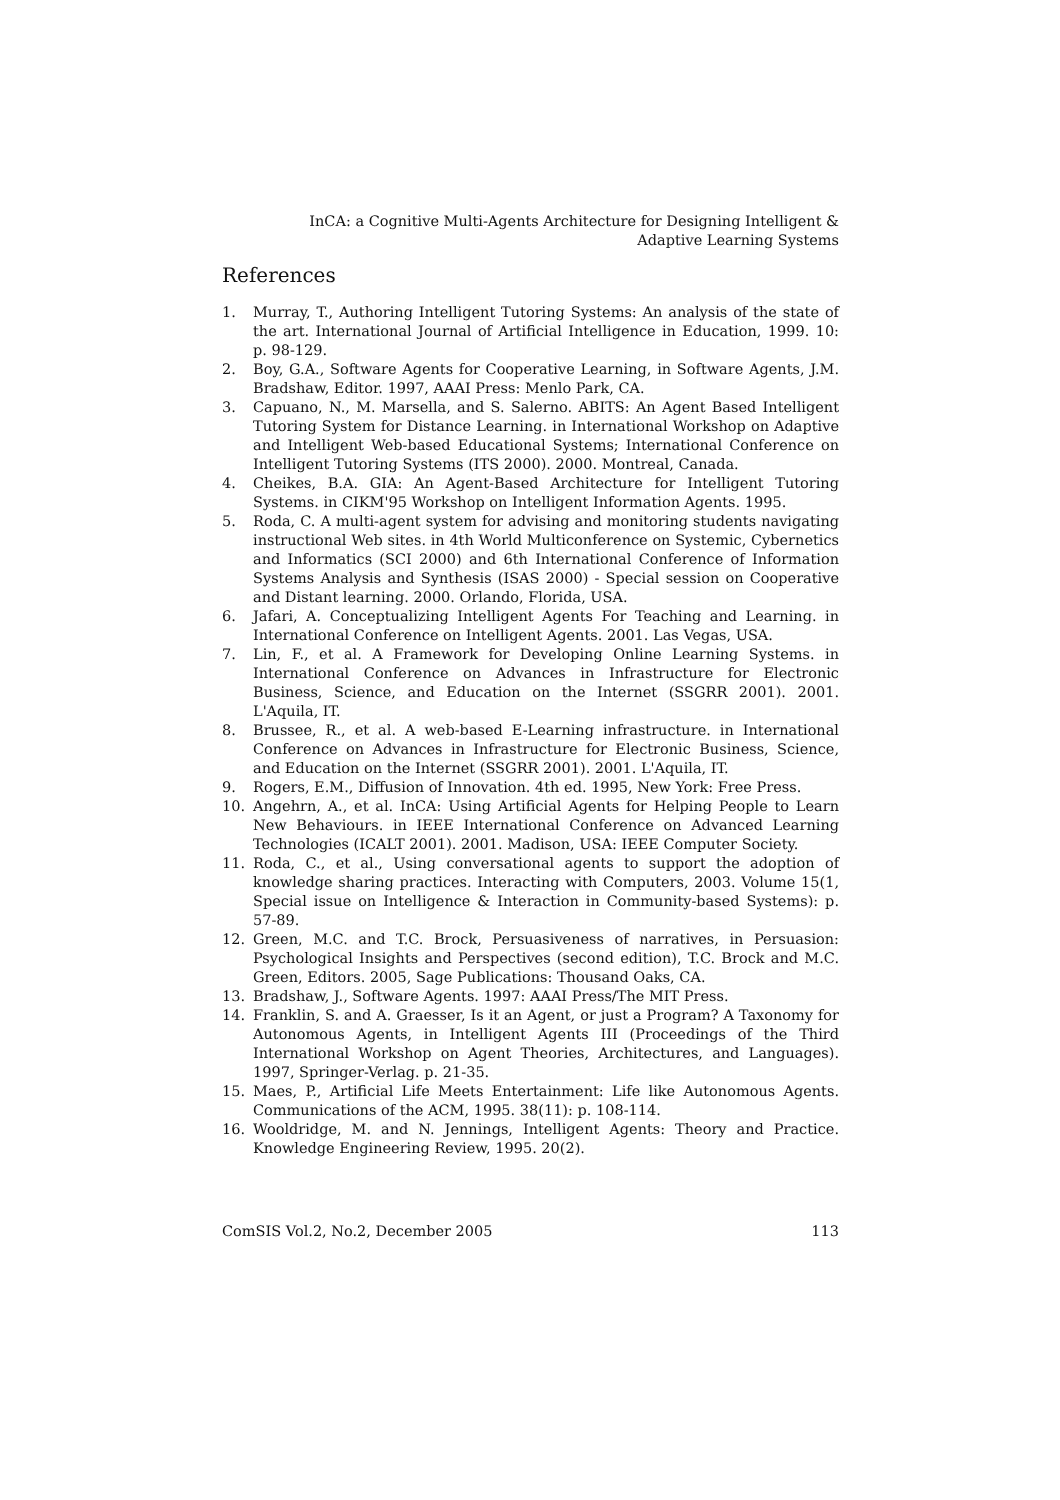InCA: a Cognitive Multi-Agents Architecture for Designing Intelligent &
Adaptive Learning Systems
References
1. Murray, T., Authoring Intelligent Tutoring Systems: An analysis of the state of the art. International Journal of Artificial Intelligence in Education, 1999. 10: p. 98-129.
2. Boy, G.A., Software Agents for Cooperative Learning, in Software Agents, J.M. Bradshaw, Editor. 1997, AAAI Press: Menlo Park, CA.
3. Capuano, N., M. Marsella, and S. Salerno. ABITS: An Agent Based Intelligent Tutoring System for Distance Learning. in International Workshop on Adaptive and Intelligent Web-based Educational Systems; International Conference on Intelligent Tutoring Systems (ITS 2000). 2000. Montreal, Canada.
4. Cheikes, B.A. GIA: An Agent-Based Architecture for Intelligent Tutoring Systems. in CIKM'95 Workshop on Intelligent Information Agents. 1995.
5. Roda, C. A multi-agent system for advising and monitoring students navigating instructional Web sites. in 4th World Multiconference on Systemic, Cybernetics and Informatics (SCI 2000) and 6th International Conference of Information Systems Analysis and Synthesis (ISAS 2000) - Special session on Cooperative and Distant learning. 2000. Orlando, Florida, USA.
6. Jafari, A. Conceptualizing Intelligent Agents For Teaching and Learning. in International Conference on Intelligent Agents. 2001. Las Vegas, USA.
7. Lin, F., et al. A Framework for Developing Online Learning Systems. in International Conference on Advances in Infrastructure for Electronic Business, Science, and Education on the Internet (SSGRR 2001). 2001. L'Aquila, IT.
8. Brussee, R., et al. A web-based E-Learning infrastructure. in International Conference on Advances in Infrastructure for Electronic Business, Science, and Education on the Internet (SSGRR 2001). 2001. L'Aquila, IT.
9. Rogers, E.M., Diffusion of Innovation. 4th ed. 1995, New York: Free Press.
10. Angehrn, A., et al. InCA: Using Artificial Agents for Helping People to Learn New Behaviours. in IEEE International Conference on Advanced Learning Technologies (ICALT 2001). 2001. Madison, USA: IEEE Computer Society.
11. Roda, C., et al., Using conversational agents to support the adoption of knowledge sharing practices. Interacting with Computers, 2003. Volume 15(1, Special issue on Intelligence & Interaction in Community-based Systems): p. 57-89.
12. Green, M.C. and T.C. Brock, Persuasiveness of narratives, in Persuasion: Psychological Insights and Perspectives (second edition), T.C. Brock and M.C. Green, Editors. 2005, Sage Publications: Thousand Oaks, CA.
13. Bradshaw, J., Software Agents. 1997: AAAI Press/The MIT Press.
14. Franklin, S. and A. Graesser, Is it an Agent, or just a Program? A Taxonomy for Autonomous Agents, in Intelligent Agents III (Proceedings of the Third International Workshop on Agent Theories, Architectures, and Languages). 1997, Springer-Verlag. p. 21-35.
15. Maes, P., Artificial Life Meets Entertainment: Life like Autonomous Agents. Communications of the ACM, 1995. 38(11): p. 108-114.
16. Wooldridge, M. and N. Jennings, Intelligent Agents: Theory and Practice. Knowledge Engineering Review, 1995. 20(2).
ComSIS Vol.2, No.2, December 2005 113